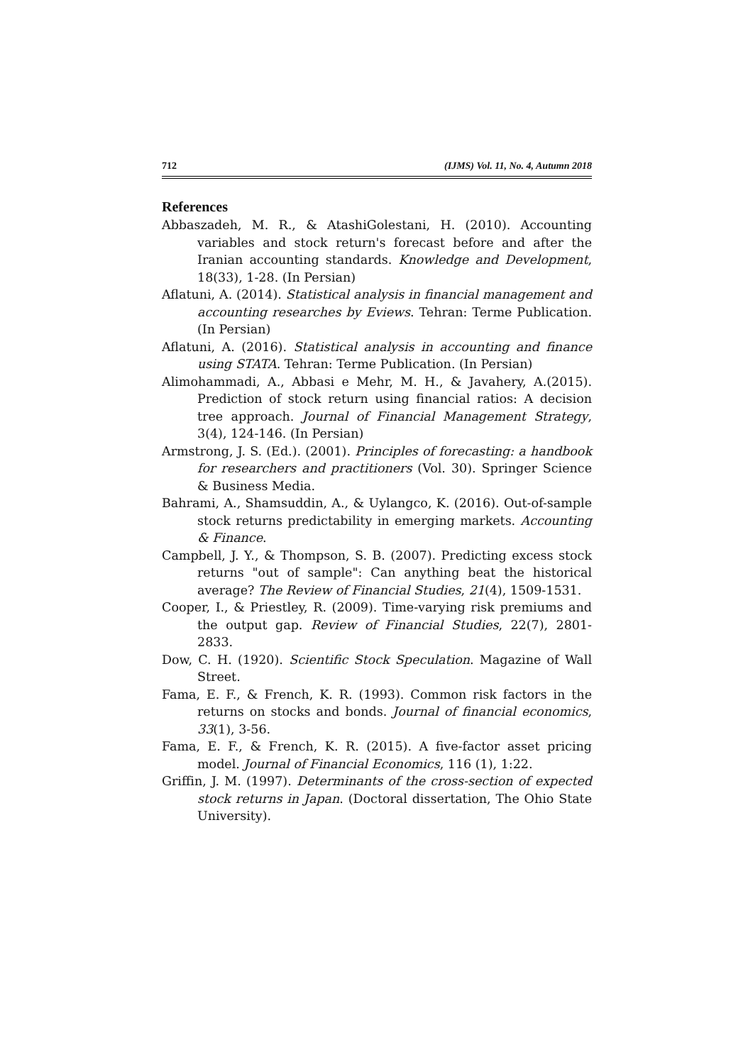712 (IJMS) Vol. 11, No. 4, Autumn 2018
References
Abbaszadeh, M. R., & AtashiGolestani, H. (2010). Accounting variables and stock return's forecast before and after the Iranian accounting standards. Knowledge and Development, 18(33), 1-28. (In Persian)
Aflatuni, A. (2014). Statistical analysis in financial management and accounting researches by Eviews. Tehran: Terme Publication. (In Persian)
Aflatuni, A. (2016). Statistical analysis in accounting and finance using STATA. Tehran: Terme Publication. (In Persian)
Alimohammadi, A., Abbasi e Mehr, M. H., & Javahery, A.(2015). Prediction of stock return using financial ratios: A decision tree approach. Journal of Financial Management Strategy, 3(4), 124-146. (In Persian)
Armstrong, J. S. (Ed.). (2001). Principles of forecasting: a handbook for researchers and practitioners (Vol. 30). Springer Science & Business Media.
Bahrami, A., Shamsuddin, A., & Uylangco, K. (2016). Out-of-sample stock returns predictability in emerging markets. Accounting & Finance.
Campbell, J. Y., & Thompson, S. B. (2007). Predicting excess stock returns "out of sample": Can anything beat the historical average? The Review of Financial Studies, 21(4), 1509-1531.
Cooper, I., & Priestley, R. (2009). Time-varying risk premiums and the output gap. Review of Financial Studies, 22(7), 2801-2833.
Dow, C. H. (1920). Scientific Stock Speculation. Magazine of Wall Street.
Fama, E. F., & French, K. R. (1993). Common risk factors in the returns on stocks and bonds. Journal of financial economics, 33(1), 3-56.
Fama, E. F., & French, K. R. (2015). A five-factor asset pricing model. Journal of Financial Economics, 116 (1), 1:22.
Griffin, J. M. (1997). Determinants of the cross-section of expected stock returns in Japan. (Doctoral dissertation, The Ohio State University).